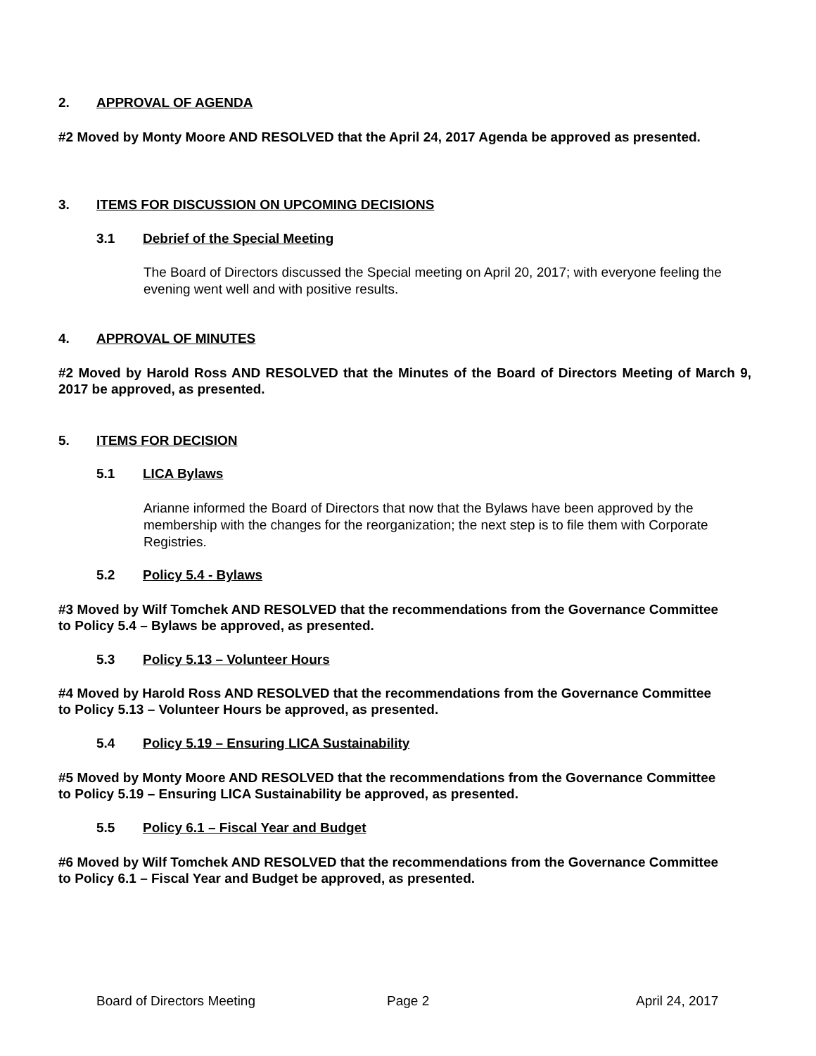2. APPROVAL OF AGENDA
#2 Moved by Monty Moore AND RESOLVED that the April 24, 2017 Agenda be approved as presented.
3. ITEMS FOR DISCUSSION ON UPCOMING DECISIONS
3.1 Debrief of the Special Meeting
The Board of Directors discussed the Special meeting on April 20, 2017; with everyone feeling the evening went well and with positive results.
4. APPROVAL OF MINUTES
#2 Moved by Harold Ross AND RESOLVED that the Minutes of the Board of Directors Meeting of March 9, 2017 be approved, as presented.
5. ITEMS FOR DECISION
5.1 LICA Bylaws
Arianne informed the Board of Directors that now that the Bylaws have been approved by the membership with the changes for the reorganization; the next step is to file them with Corporate Registries.
5.2 Policy 5.4 - Bylaws
#3 Moved by Wilf Tomchek AND RESOLVED that the recommendations from the Governance Committee to Policy 5.4 – Bylaws be approved, as presented.
5.3 Policy 5.13 – Volunteer Hours
#4 Moved by Harold Ross AND RESOLVED that the recommendations from the Governance Committee to Policy 5.13 – Volunteer Hours be approved, as presented.
5.4 Policy 5.19 – Ensuring LICA Sustainability
#5 Moved by Monty Moore AND RESOLVED that the recommendations from the Governance Committee to Policy 5.19 – Ensuring LICA Sustainability be approved, as presented.
5.5 Policy 6.1 – Fiscal Year and Budget
#6 Moved by Wilf Tomchek AND RESOLVED that the recommendations from the Governance Committee to Policy 6.1 – Fiscal Year and Budget be approved, as presented.
Board of Directors Meeting Page 2 April 24, 2017